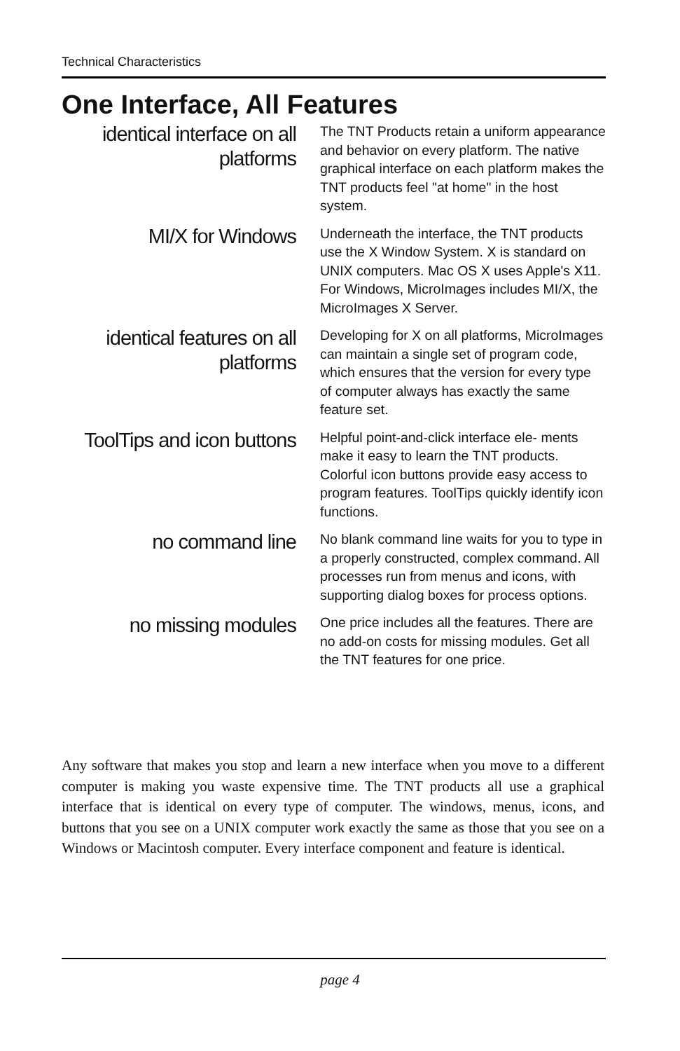Technical Characteristics
One Interface, All Features
identical interface on all platforms
The TNT Products retain a uniform appearance and behavior on every platform. The native graphical interface on each platform makes the TNT products feel "at home" in the host system.
MI/X for Windows
Underneath the interface, the TNT products use the X Window System. X is standard on UNIX computers. Mac OS X uses Apple's X11. For Windows, MicroImages includes MI/X, the MicroImages X Server.
identical features on all platforms
Developing for X on all platforms, MicroImages can maintain a single set of program code, which ensures that the version for every type of computer always has exactly the same feature set.
ToolTips and icon buttons
Helpful point-and-click interface ele- ments make it easy to learn the TNT products. Colorful icon buttons provide easy access to program features. ToolTips quickly identify icon functions.
no command line
No blank command line waits for you to type in a properly constructed, complex command. All processes run from menus and icons, with supporting dialog boxes for process options.
no missing modules
One price includes all the features. There are no add-on costs for missing modules. Get all the TNT features for one price.
Any software that makes you stop and learn a new interface when you move to a different computer is making you waste expensive time. The TNT products all use a graphical interface that is identical on every type of computer. The windows, menus, icons, and buttons that you see on a UNIX computer work exactly the same as those that you see on a Windows or Macintosh computer. Every interface component and feature is identical.
page 4